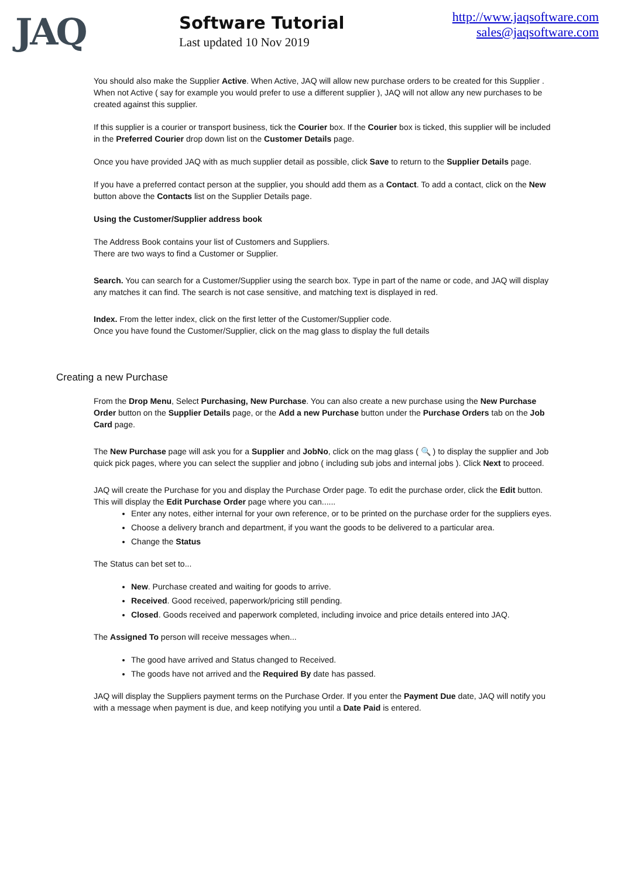JAQ
Software Tutorial
Last updated 10 Nov 2019
http://www.jaqsoftware.com
sales@jaqsoftware.com
You should also make the Supplier Active. When Active, JAQ will allow new purchase orders to be created for this Supplier . When not Active ( say for example you would prefer to use a different supplier ), JAQ will not allow any new purchases to be created against this supplier.
If this supplier is a courier or transport business, tick the Courier box. If the Courier box is ticked, this supplier will be included in the Preferred Courier drop down list on the Customer Details page.
Once you have provided JAQ with as much supplier detail as possible, click Save to return to the Supplier Details page.
If you have a preferred contact person at the supplier, you should add them as a Contact. To add a contact, click on the New button above the Contacts list on the Supplier Details page.
Using the Customer/Supplier address book
The Address Book contains your list of Customers and Suppliers.
There are two ways to find a Customer or Supplier.
Search. You can search for a Customer/Supplier using the search box. Type in part of the name or code, and JAQ will display any matches it can find. The search is not case sensitive, and matching text is displayed in red.
Index. From the letter index, click on the first letter of the Customer/Supplier code.
Once you have found the Customer/Supplier, click on the mag glass to display the full details
Creating a new Purchase
From the Drop Menu, Select Purchasing, New Purchase. You can also create a new purchase using the New Purchase Order button on the Supplier Details page, or the Add a new Purchase button under the Purchase Orders tab on the Job Card page.
The New Purchase page will ask you for a Supplier and JobNo, click on the mag glass ( 🔍 ) to display the supplier and Job quick pick pages, where you can select the supplier and jobno ( including sub jobs and internal jobs ). Click Next to proceed.
JAQ will create the Purchase for you and display the Purchase Order page. To edit the purchase order, click the Edit button. This will display the Edit Purchase Order page where you can......
Enter any notes, either internal for your own reference, or to be printed on the purchase order for the suppliers eyes.
Choose a delivery branch and department, if you want the goods to be delivered to a particular area.
Change the Status
The Status can bet set to...
New. Purchase created and waiting for goods to arrive.
Received. Good received, paperwork/pricing still pending.
Closed. Goods received and paperwork completed, including invoice and price details entered into JAQ.
The Assigned To person will receive messages when...
The good have arrived and Status changed to Received.
The goods have not arrived and the Required By date has passed.
JAQ will display the Suppliers payment terms on the Purchase Order. If you enter the Payment Due date, JAQ will notify you with a message when payment is due, and keep notifying you until a Date Paid is entered.